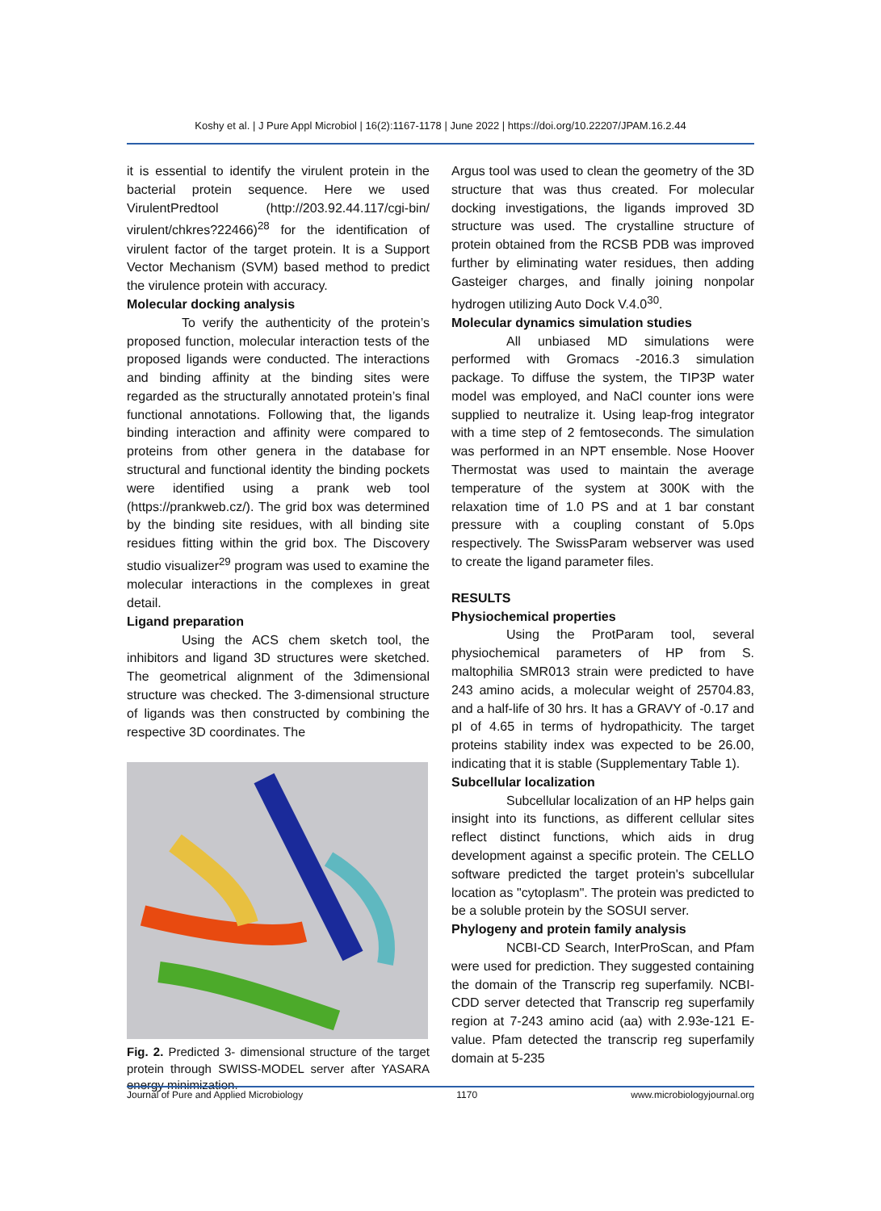Koshy et al. | J Pure Appl Microbiol | 16(2):1167-1178 | June 2022 | https://doi.org/10.22207/JPAM.16.2.44
it is essential to identify the virulent protein in the bacterial protein sequence. Here we used VirulentPredtool (http://203.92.44.117/cgi-bin/ virulent/chkres?22466)<sup>28</sup> for the identification of virulent factor of the target protein. It is a Support Vector Mechanism (SVM) based method to predict the virulence protein with accuracy.
Molecular docking analysis
To verify the authenticity of the protein’s proposed function, molecular interaction tests of the proposed ligands were conducted. The interactions and binding affinity at the binding sites were regarded as the structurally annotated protein’s final functional annotations. Following that, the ligands binding interaction and affinity were compared to proteins from other genera in the database for structural and functional identity the binding pockets were identified using a prank web tool (https://prankweb.cz/). The grid box was determined by the binding site residues, with all binding site residues fitting within the grid box. The Discovery studio visualizer<sup>29</sup> program was used to examine the molecular interactions in the complexes in great detail.
Ligand preparation
Using the ACS chem sketch tool, the inhibitors and ligand 3D structures were sketched. The geometrical alignment of the 3dimensional structure was checked. The 3-dimensional structure of ligands was then constructed by combining the respective 3D coordinates. The
Fig. 2. Predicted 3- dimensional structure of the target protein through SWISS-MODEL server after YASARA energy minimization.
Argus tool was used to clean the geometry of the 3D structure that was thus created. For molecular docking investigations, the ligands improved 3D structure was used. The crystalline structure of protein obtained from the RCSB PDB was improved further by eliminating water residues, then adding Gasteiger charges, and finally joining nonpolar hydrogen utilizing Auto Dock V.4.0<sup>30</sup>.
Molecular dynamics simulation studies
All unbiased MD simulations were performed with Gromacs -2016.3 simulation package. To diffuse the system, the TIP3P water model was employed, and NaCl counter ions were supplied to neutralize it. Using leap-frog integrator with a time step of 2 femtoseconds. The simulation was performed in an NPT ensemble. Nose Hoover Thermostat was used to maintain the average temperature of the system at 300K with the relaxation time of 1.0 PS and at 1 bar constant pressure with a coupling constant of 5.0ps respectively. The SwissParam webserver was used to create the ligand parameter files.
RESULTS
Physiochemical properties
Using the ProtParam tool, several physiochemical parameters of HP from S. maltophilia SMR013 strain were predicted to have 243 amino acids, a molecular weight of 25704.83, and a half-life of 30 hrs. It has a GRAVY of -0.17 and pI of 4.65 in terms of hydropathicity. The target proteins stability index was expected to be 26.00, indicating that it is stable (Supplementary Table 1).
Subcellular localization
Subcellular localization of an HP helps gain insight into its functions, as different cellular sites reflect distinct functions, which aids in drug development against a specific protein. The CELLO software predicted the target protein's subcellular location as "cytoplasm". The protein was predicted to be a soluble protein by the SOSUI server.
Phylogeny and protein family analysis
NCBI-CD Search, InterProScan, and Pfam were used for prediction. They suggested containing the domain of the Transcrip reg superfamily. NCBI-CDD server detected that Transcrip reg superfamily region at 7-243 amino acid (aa) with 2.93e-121 E-value. Pfam detected the transcrip reg superfamily domain at 5-235
Journal of Pure and Applied Microbiology 1170 www.microbiologyjournal.org